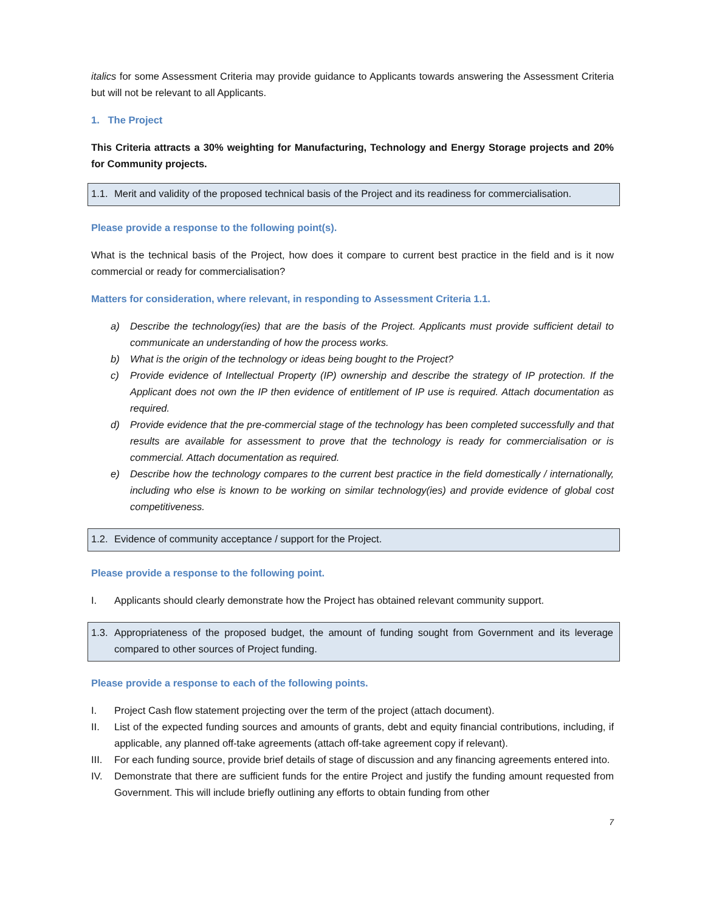italics for some Assessment Criteria may provide guidance to Applicants towards answering the Assessment Criteria but will not be relevant to all Applicants.
1. The Project
This Criteria attracts a 30% weighting for Manufacturing, Technology and Energy Storage projects and 20% for Community projects.
1.1. Merit and validity of the proposed technical basis of the Project and its readiness for commercialisation.
Please provide a response to the following point(s).
What is the technical basis of the Project, how does it compare to current best practice in the field and is it now commercial or ready for commercialisation?
Matters for consideration, where relevant, in responding to Assessment Criteria 1.1.
a) Describe the technology(ies) that are the basis of the Project. Applicants must provide sufficient detail to communicate an understanding of how the process works.
b) What is the origin of the technology or ideas being bought to the Project?
c) Provide evidence of Intellectual Property (IP) ownership and describe the strategy of IP protection. If the Applicant does not own the IP then evidence of entitlement of IP use is required. Attach documentation as required.
d) Provide evidence that the pre-commercial stage of the technology has been completed successfully and that results are available for assessment to prove that the technology is ready for commercialisation or is commercial. Attach documentation as required.
e) Describe how the technology compares to the current best practice in the field domestically / internationally, including who else is known to be working on similar technology(ies) and provide evidence of global cost competitiveness.
1.2. Evidence of community acceptance / support for the Project.
Please provide a response to the following point.
I. Applicants should clearly demonstrate how the Project has obtained relevant community support.
1.3. Appropriateness of the proposed budget, the amount of funding sought from Government and its leverage compared to other sources of Project funding.
Please provide a response to each of the following points.
I. Project Cash flow statement projecting over the term of the project (attach document).
II. List of the expected funding sources and amounts of grants, debt and equity financial contributions, including, if applicable, any planned off-take agreements (attach off-take agreement copy if relevant).
III. For each funding source, provide brief details of stage of discussion and any financing agreements entered into.
IV. Demonstrate that there are sufficient funds for the entire Project and justify the funding amount requested from Government. This will include briefly outlining any efforts to obtain funding from other
7